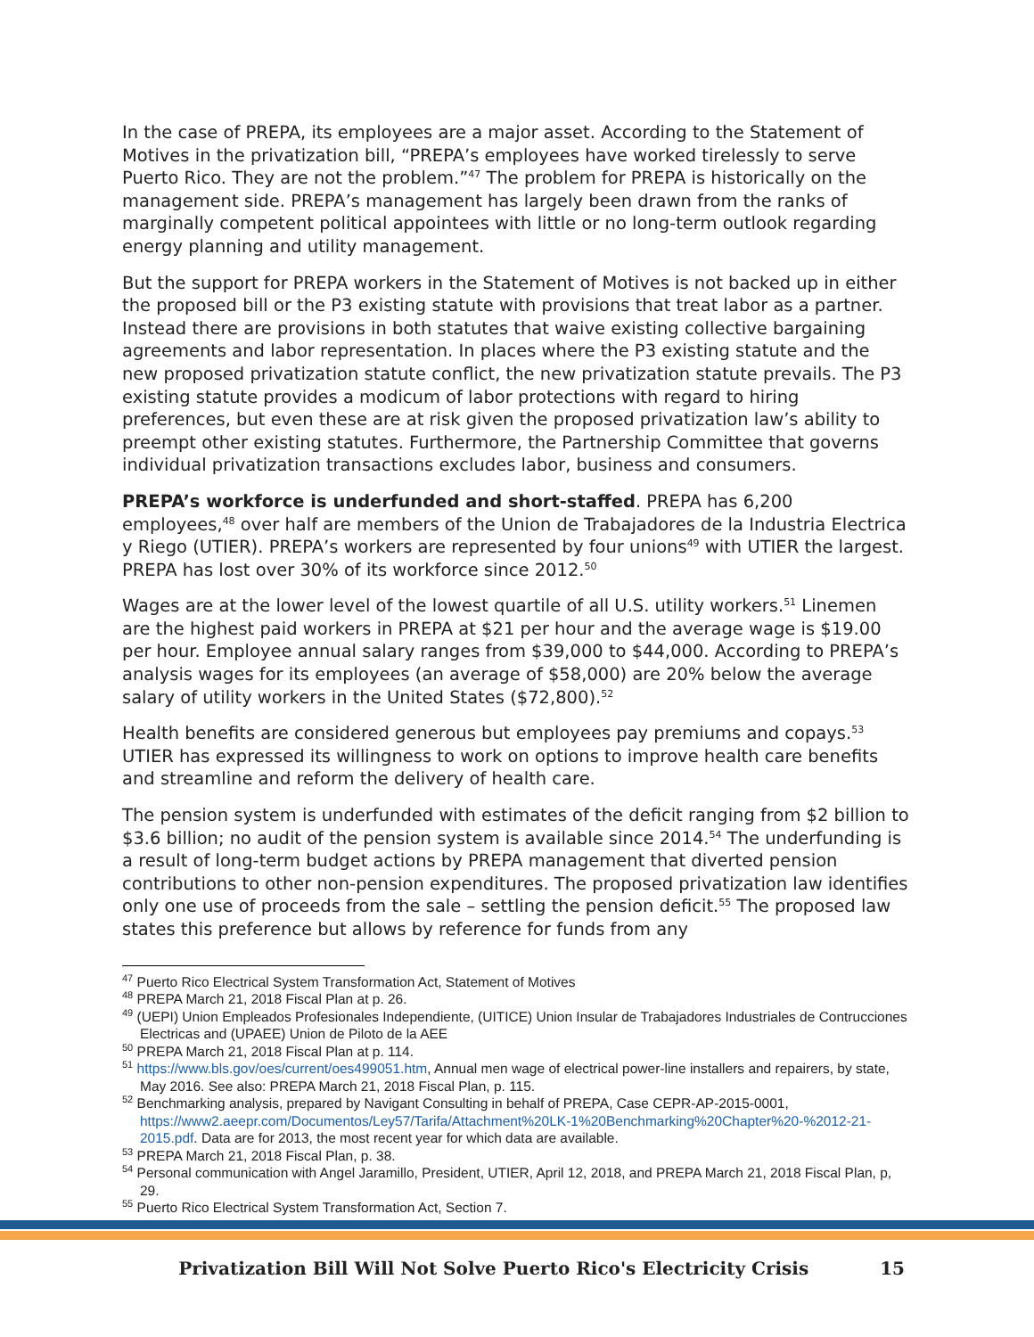In the case of PREPA, its employees are a major asset. According to the Statement of Motives in the privatization bill, “PREPA’s employees have worked tirelessly to serve Puerto Rico. They are not the problem.”<sup>47</sup> The problem for PREPA is historically on the management side. PREPA’s management has largely been drawn from the ranks of marginally competent political appointees with little or no long-term outlook regarding energy planning and utility management.
But the support for PREPA workers in the Statement of Motives is not backed up in either the proposed bill or the P3 existing statute with provisions that treat labor as a partner. Instead there are provisions in both statutes that waive existing collective bargaining agreements and labor representation. In places where the P3 existing statute and the new proposed privatization statute conflict, the new privatization statute prevails. The P3 existing statute provides a modicum of labor protections with regard to hiring preferences, but even these are at risk given the proposed privatization law’s ability to preempt other existing statutes. Furthermore, the Partnership Committee that governs individual privatization transactions excludes labor, business and consumers.
PREPA’s workforce is underfunded and short-staffed. PREPA has 6,200 employees,<sup>48</sup> over half are members of the Union de Trabajadores de la Industria Electrica y Riego (UTIER). PREPA’s workers are represented by four unions<sup>49</sup> with UTIER the largest. PREPA has lost over 30% of its workforce since 2012.<sup>50</sup>
Wages are at the lower level of the lowest quartile of all U.S. utility workers.<sup>51</sup> Linemen are the highest paid workers in PREPA at $21 per hour and the average wage is $19.00 per hour. Employee annual salary ranges from $39,000 to $44,000. According to PREPA’s analysis wages for its employees (an average of $58,000) are 20% below the average salary of utility workers in the United States ($72,800).<sup>52</sup>
Health benefits are considered generous but employees pay premiums and copays.<sup>53</sup> UTIER has expressed its willingness to work on options to improve health care benefits and streamline and reform the delivery of health care.
The pension system is underfunded with estimates of the deficit ranging from $2 billion to $3.6 billion; no audit of the pension system is available since 2014.<sup>54</sup> The underfunding is a result of long-term budget actions by PREPA management that diverted pension contributions to other non-pension expenditures. The proposed privatization law identifies only one use of proceeds from the sale – settling the pension deficit.<sup>55</sup> The proposed law states this preference but allows by reference for funds from any
<sup>47</sup> Puerto Rico Electrical System Transformation Act, Statement of Motives
<sup>48</sup> PREPA March 21, 2018 Fiscal Plan at p. 26.
<sup>49</sup> (UEPI) Union Empleados Profesionales Independiente, (UITICE) Union Insular de Trabajadores Industriales de Contrucciones Electricas and (UPAEE) Union de Piloto de la AEE
<sup>50</sup> PREPA March 21, 2018 Fiscal Plan at p. 114.
<sup>51</sup> https://www.bls.gov/oes/current/oes499051.htm, Annual men wage of electrical power-line installers and repairers, by state, May 2016. See also: PREPA March 21, 2018 Fiscal Plan, p. 115.
<sup>52</sup> Benchmarking analysis, prepared by Navigant Consulting in behalf of PREPA, Case CEPR-AP-2015-0001, https://www2.aeepr.com/Documentos/Ley57/Tarifa/Attachment%20LK-1%20Benchmarking%20Chapter%20-%2012-21-2015.pdf. Data are for 2013, the most recent year for which data are available.
<sup>53</sup> PREPA March 21, 2018 Fiscal Plan, p. 38.
<sup>54</sup> Personal communication with Angel Jaramillo, President, UTIER, April 12, 2018, and PREPA March 21, 2018 Fiscal Plan, p, 29.
<sup>55</sup> Puerto Rico Electrical System Transformation Act, Section 7.
Privatization Bill Will Not Solve Puerto Rico's Electricity Crisis 15